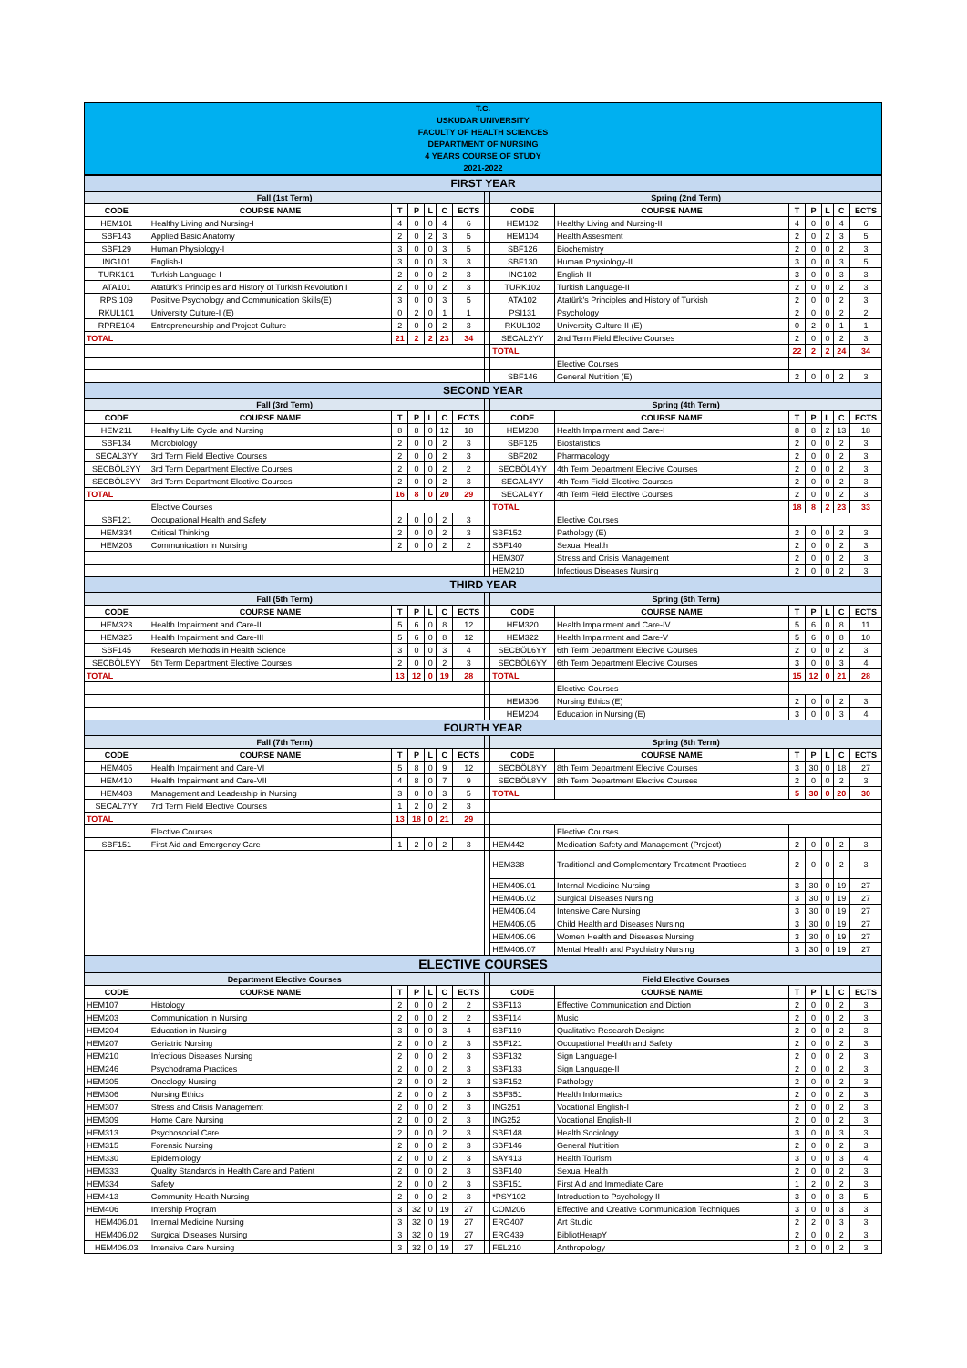T.C.
USKUDAR UNIVERSITY
FACULTY OF HEALTH SCIENCES
DEPARTMENT OF NURSING
4 YEARS COURSE OF STUDY
2021-2022
| FIRST YEAR | | | | | | | | | | | | | | |
| Fall (1st Term) | | | | | | | | Spring (2nd Term) | | | | | | |
| CODE | COURSE NAME | T | P | L | C | ECTS | | CODE | COURSE NAME | T | P | L | C | ECTS |
| HEM101 | Healthy Living and Nursing-I | 4 | 0 | 0 | 4 | 6 | | HEM102 | Healthy Living and Nursing-II | 4 | 0 | 0 | 4 | 6 |
| SBF143 | Applied Basic Anatomy | 2 | 0 | 2 | 3 | 5 | | HEM104 | Health Assesment | 2 | 0 | 2 | 3 | 5 |
| SBF129 | Human Physiology-I | 3 | 0 | 0 | 3 | 5 | | SBF126 | Biochemistry | 2 | 0 | 0 | 2 | 3 |
| ING101 | English-I | 3 | 0 | 0 | 3 | 3 | | SBF130 | Human Physiology-II | 3 | 0 | 0 | 3 | 5 |
| TURK101 | Turkish Language-I | 2 | 0 | 0 | 2 | 3 | | ING102 | English-II | 3 | 0 | 0 | 3 | 3 |
| ATA101 | Atatürk's Principles and History of Turkish Revolution I | 2 | 0 | 0 | 2 | 3 | | TURK102 | Turkish Language-II | 2 | 0 | 0 | 2 | 3 |
| RPSI109 | Positive Psychology and Communication Skills(E) | 3 | 0 | 0 | 3 | 5 | | ATA102 | Atatürk's Principles and History of Turkish | 2 | 0 | 0 | 2 | 3 |
| RKUL101 | University Culture-I (E) | 0 | 2 | 0 | 1 | 1 | | PSI131 | Psychology | 2 | 0 | 0 | 2 | 2 |
| RPRE104 | Entrepreneurship and Project Culture | 2 | 0 | 0 | 2 | 3 | | RKUL102 | University Culture-II (E) | 0 | 2 | 0 | 1 | 1 |
| TOTAL | | 21 | 2 | 2 | 23 | 34 | | SECAL2YY | 2nd Term Field Elective Courses | 2 | 0 | 0 | 2 | 3 |
| | | | | | | | | TOTAL | | 22 | 2 | 2 | 24 | 34 |
| | | | | | | | | | Elective Courses | | | | | |
| | | | | | | | | SBF146 | General Nutrition (E) | 2 | 0 | 0 | 2 | 3 |
| SECOND YEAR | | | | | | | | | | | | | | |
| Fall (3rd Term) | | | | | | | | Spring (4th Term) | | | | | | |
| CODE | COURSE NAME | T | P | L | C | ECTS | | CODE | COURSE NAME | T | P | L | C | ECTS |
| HEM211 | Healthy Life Cycle and Nursing | 8 | 8 | 0 | 12 | 18 | | HEM208 | Health Impairment and Care-I | 8 | 8 | 2 | 13 | 18 |
| SBF134 | Microbiology | 2 | 0 | 0 | 2 | 3 | | SBF125 | Biostatistics | 2 | 0 | 0 | 2 | 3 |
| SECAL3YY | 3rd Term Field Elective Courses | 2 | 0 | 0 | 2 | 3 | | SBF202 | Pharmacology | 2 | 0 | 0 | 2 | 3 |
| SECBÖL3YY | 3rd Term Department Elective Courses | 2 | 0 | 0 | 2 | 2 | | SECBÖL4YY | 4th Term Department Elective Courses | 2 | 0 | 0 | 2 | 3 |
| SECBÖL3YY | 3rd Term Department Elective Courses | 2 | 0 | 0 | 2 | 3 | | SECAL4YY | 4th Term Field Elective Courses | 2 | 0 | 0 | 2 | 3 |
| TOTAL | | 16 | 8 | 0 | 20 | 29 | | SECAL4YY | 4th Term Field Elective Courses | 2 | 0 | 0 | 2 | 3 |
| | Elective Courses | | | | | | | TOTAL | | 18 | 8 | 2 | 23 | 33 |
| SBF121 | Occupational Health and Safety | 2 | 0 | 0 | 2 | 3 | | | Elective Courses | | | | | |
| HEM334 | Critical Thinking | 2 | 0 | 0 | 2 | 3 | | SBF152 | Pathology (E) | 2 | 0 | 0 | 2 | 3 |
| HEM203 | Communication in Nursing | 2 | 0 | 0 | 2 | 2 | | SBF140 | Sexual Health | 2 | 0 | 0 | 2 | 3 |
| | | | | | | | | HEM307 | Stress and Crisis Management | 2 | 0 | 0 | 2 | 3 |
| | | | | | | | | HEM210 | Infectious Diseases Nursing | 2 | 0 | 0 | 2 | 3 |
| THIRD YEAR | | | | | | | | | | | | | | |
| Fall (5th Term) | | | | | | | | Spring (6th Term) | | | | | | |
| CODE | COURSE NAME | T | P | L | C | ECTS | | CODE | COURSE NAME | T | P | L | C | ECTS |
| HEM323 | Health Impairment and Care-II | 5 | 6 | 0 | 8 | 12 | | HEM320 | Health Impairment and Care-IV | 5 | 6 | 0 | 8 | 11 |
| HEM325 | Health Impairment and Care-III | 5 | 6 | 0 | 8 | 12 | | HEM322 | Health Impairment and Care-V | 5 | 6 | 0 | 8 | 10 |
| SBF145 | Research Methods in Health Science | 3 | 0 | 0 | 3 | 4 | | SECBÖL6YY | 6th Term Department Elective Courses | 2 | 0 | 0 | 2 | 3 |
| SECBÖL5YY | 5th Term Department Elective Courses | 2 | 0 | 0 | 2 | 3 | | SECBÖL6YY | 6th Term Department Elective Courses | 3 | 0 | 0 | 3 | 4 |
| TOTAL | | 13 | 12 | 0 | 19 | 28 | | TOTAL | | 15 | 12 | 0 | 21 | 28 |
| | | | | | | | | | Elective Courses | | | | | |
| | | | | | | | | HEM306 | Nursing Ethics (E) | 2 | 0 | 0 | 2 | 3 |
| | | | | | | | | HEM204 | Education in Nursing (E) | 3 | 0 | 0 | 3 | 4 |
| FOURTH YEAR | | | | | | | | | | | | | | |
| Fall (7th Term) | | | | | | | | Spring (8th Term) | | | | | | |
| CODE | COURSE NAME | T | P | L | C | ECTS | | CODE | COURSE NAME | T | P | L | C | ECTS |
| HEM405 | Health Impairment and Care-VI | 5 | 8 | 0 | 9 | 12 | | SECBÖL8YY | 8th Term Department Elective Courses | 3 | 30 | 0 | 18 | 27 |
| HEM410 | Health Impairment and Care-VII | 4 | 8 | 0 | 7 | 9 | | SECBÖL8YY | 8th Term Department Elective Courses | 2 | 0 | 0 | 2 | 3 |
| HEM403 | Management and Leadership in Nursing | 3 | 0 | 0 | 3 | 5 | | TOTAL | | 5 | 30 | 0 | 20 | 30 |
| SECAL7YY | 7rd Term Field Elective Courses | 1 | 2 | 0 | 2 | 3 | | | | | | | | |
| TOTAL | | 13 | 18 | 0 | 21 | 29 | | | | | | | | |
| | Elective Courses | | | | | | | | Elective Courses | | | | | |
| SBF151 | First Aid and Emergency Care | 1 | 2 | 0 | 2 | 3 | | HEM442 | Medication Safety and Management (Project) | 2 | 0 | 0 | 2 | 3 |
| | | | | | | | | HEM338 | Traditional and Complementary Treatment Practices | 2 | 0 | 0 | 2 | 3 |
| | | | | | | | | HEM406.01 | Internal Medicine Nursing | 3 | 30 | 0 | 19 | 27 |
| | | | | | | | | HEM406.02 | Surgical Diseases Nursing | 3 | 30 | 0 | 19 | 27 |
| | | | | | | | | HEM406.04 | Intensive Care Nursing | 3 | 30 | 0 | 19 | 27 |
| | | | | | | | | HEM406.05 | Child Health and Diseases Nursing | 3 | 30 | 0 | 19 | 27 |
| | | | | | | | | HEM406.06 | Women Health and Diseases Nursing | 3 | 30 | 0 | 19 | 27 |
| | | | | | | | | HEM406.07 | Mental Health and Psychiatry Nursing | 3 | 30 | 0 | 19 | 27 |
| ELECTIVE COURSES | | | | | | | | | | | | | | |
| Department Elective Courses | | | | | | | | Field Elective Courses | | | | | | |
| CODE | COURSE NAME | T | P | L | C | ECTS | | CODE | COURSE NAME | T | P | L | C | ECTS |
| HEM107 | Histology | 2 | 0 | 0 | 2 | 2 | | SBF113 | Effective Communication and Diction | 2 | 0 | 0 | 2 | 3 |
| HEM203 | Communication in Nursing | 2 | 0 | 0 | 2 | 2 | | SBF114 | Music | 2 | 0 | 0 | 2 | 3 |
| HEM204 | Education in Nursing | 3 | 0 | 0 | 3 | 4 | | SBF119 | Qualitative Research Designs | 2 | 0 | 0 | 2 | 3 |
| HEM207 | Geriatric Nursing | 2 | 0 | 0 | 2 | 3 | | SBF121 | Occupational Health and Safety | 2 | 0 | 0 | 2 | 3 |
| HEM210 | Infectious Diseases Nursing | 2 | 0 | 0 | 2 | 3 | | SBF132 | Sign Language-I | 2 | 0 | 0 | 2 | 3 |
| HEM246 | Psychodrama Practices | 2 | 0 | 0 | 2 | 3 | | SBF133 | Sign Language-II | 2 | 0 | 0 | 2 | 3 |
| HEM305 | Oncology Nursing | 2 | 0 | 0 | 2 | 3 | | SBF152 | Pathology | 2 | 0 | 0 | 2 | 3 |
| HEM306 | Nursing Ethics | 2 | 0 | 0 | 2 | 3 | | SBF351 | Health Informatics | 2 | 0 | 0 | 2 | 3 |
| HEM307 | Stress and Crisis Management | 2 | 0 | 0 | 2 | 3 | | ING251 | Vocational English-I | 2 | 0 | 0 | 2 | 3 |
| HEM309 | Home Care Nursing | 2 | 0 | 0 | 2 | 3 | | ING252 | Vocational English-II | 2 | 0 | 0 | 2 | 3 |
| HEM313 | Psychosocial Care | 2 | 0 | 0 | 2 | 3 | | SBF148 | Health Sociology | 3 | 0 | 0 | 3 | 3 |
| HEM315 | Forensic Nursing | 2 | 0 | 0 | 2 | 3 | | SBF146 | General Nutrition | 2 | 0 | 0 | 2 | 3 |
| HEM330 | Epidemiology | 2 | 0 | 0 | 2 | 3 | | SAY413 | Health Tourism | 3 | 0 | 0 | 3 | 4 |
| HEM333 | Quality Standards in Health Care and Patient | 2 | 0 | 0 | 2 | 3 | | SBF140 | Sexual Health | 2 | 0 | 0 | 2 | 3 |
| HEM334 | Safety | 2 | 0 | 0 | 2 | 3 | | SBF151 | First Aid and Immediate Care | 1 | 2 | 0 | 2 | 3 |
| HEM413 | Community Health Nursing | 2 | 0 | 0 | 2 | 3 | | *PSY102 | Introduction to Psychology II | 3 | 0 | 0 | 3 | 5 |
| HEM406 | Intership Program | 3 | 32 | 0 | 19 | 27 | | COM206 | Effective and Creative Communication Techniques | 3 | 0 | 0 | 3 | 3 |
| HEM406.01 | Internal Medicine Nursing | 3 | 32 | 0 | 19 | 27 | | ERG407 | Art Studio | 2 | 2 | 0 | 3 | 3 |
| HEM406.02 | Surgical Diseases Nursing | 3 | 32 | 0 | 19 | 27 | | ERG439 | BibliotHerapY | 2 | 0 | 0 | 2 | 3 |
| HEM406.03 | Intensive Care Nursing | 3 | 32 | 0 | 19 | 27 | | FEL210 | Anthropology | 2 | 0 | 0 | 2 | 3 |